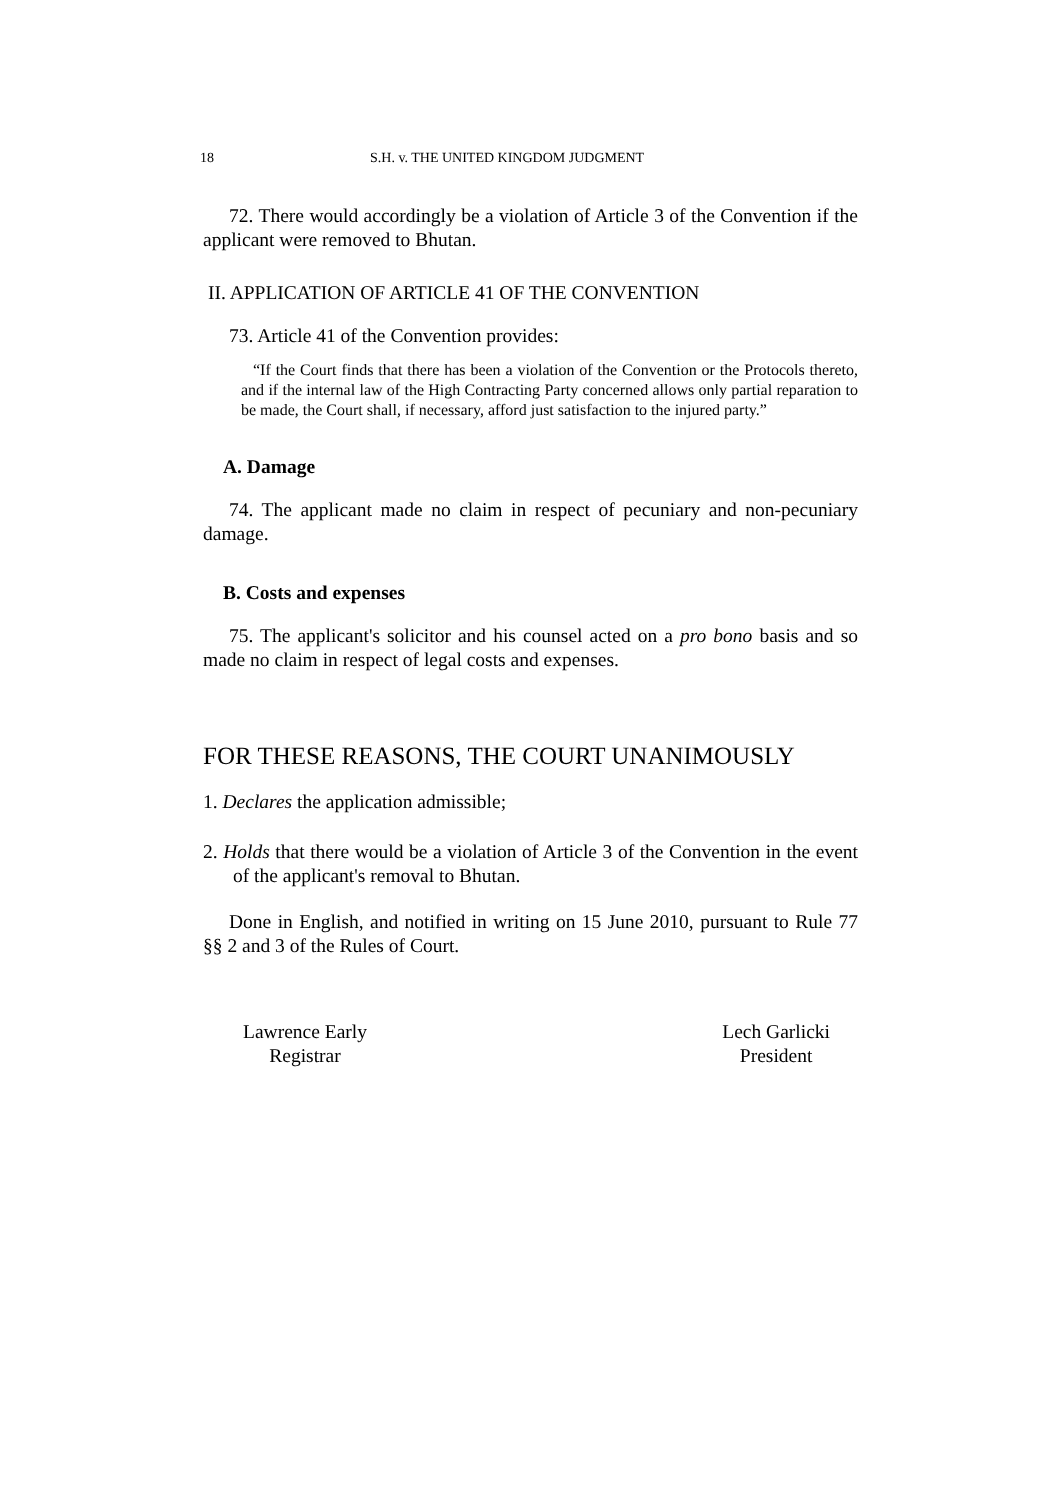18 S.H. v. THE UNITED KINGDOM JUDGMENT
72. There would accordingly be a violation of Article 3 of the Convention if the applicant were removed to Bhutan.
II. APPLICATION OF ARTICLE 41 OF THE CONVENTION
73. Article 41 of the Convention provides:
“If the Court finds that there has been a violation of the Convention or the Protocols thereto, and if the internal law of the High Contracting Party concerned allows only partial reparation to be made, the Court shall, if necessary, afford just satisfaction to the injured party.”
A. Damage
74. The applicant made no claim in respect of pecuniary and non-pecuniary damage.
B. Costs and expenses
75. The applicant's solicitor and his counsel acted on a pro bono basis and so made no claim in respect of legal costs and expenses.
FOR THESE REASONS, THE COURT UNANIMOUSLY
1. Declares the application admissible;
2. Holds that there would be a violation of Article 3 of the Convention in the event of the applicant's removal to Bhutan.
Done in English, and notified in writing on 15 June 2010, pursuant to Rule 77 §§ 2 and 3 of the Rules of Court.
Lawrence Early
Registrar
Lech Garlicki
President